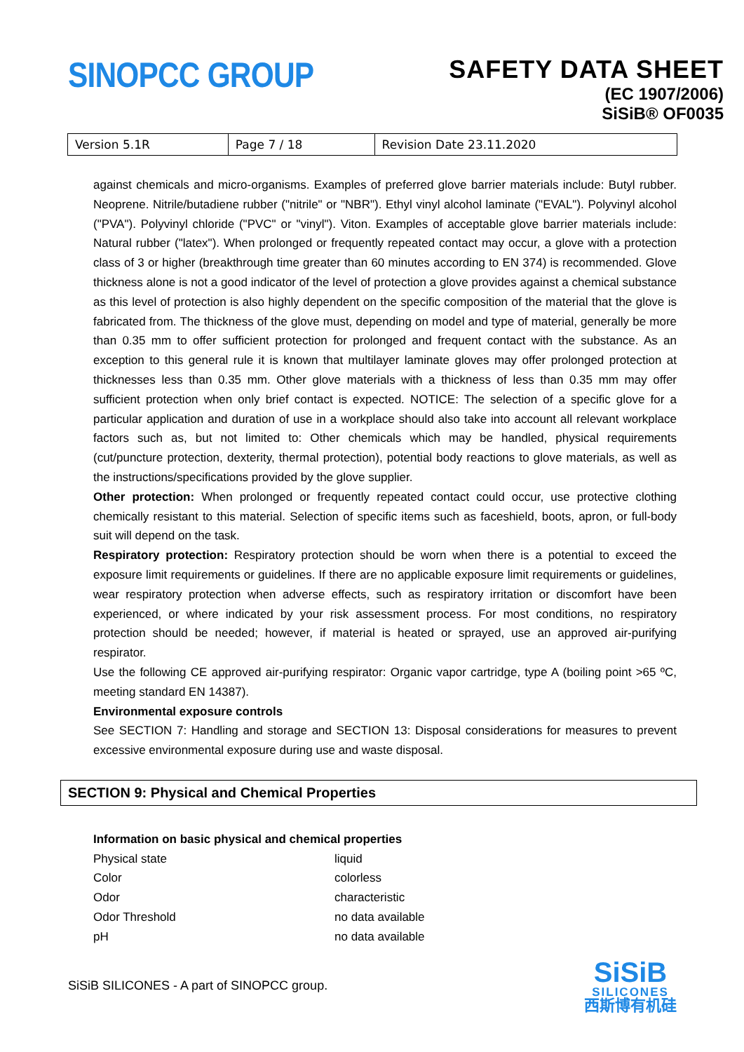SINOPCC GROUP
SAFETY DATA SHEET
(EC 1907/2006)
SiSiB® OF0035
| Version 5.1R | Page 7 / 18 | Revision Date 23.11.2020 |
against chemicals and micro-organisms. Examples of preferred glove barrier materials include: Butyl rubber. Neoprene. Nitrile/butadiene rubber ("nitrile" or "NBR"). Ethyl vinyl alcohol laminate ("EVAL"). Polyvinyl alcohol ("PVA"). Polyvinyl chloride ("PVC" or "vinyl"). Viton. Examples of acceptable glove barrier materials include: Natural rubber ("latex"). When prolonged or frequently repeated contact may occur, a glove with a protection class of 3 or higher (breakthrough time greater than 60 minutes according to EN 374) is recommended. Glove thickness alone is not a good indicator of the level of protection a glove provides against a chemical substance as this level of protection is also highly dependent on the specific composition of the material that the glove is fabricated from. The thickness of the glove must, depending on model and type of material, generally be more than 0.35 mm to offer sufficient protection for prolonged and frequent contact with the substance. As an exception to this general rule it is known that multilayer laminate gloves may offer prolonged protection at thicknesses less than 0.35 mm. Other glove materials with a thickness of less than 0.35 mm may offer sufficient protection when only brief contact is expected. NOTICE: The selection of a specific glove for a particular application and duration of use in a workplace should also take into account all relevant workplace factors such as, but not limited to: Other chemicals which may be handled, physical requirements (cut/puncture protection, dexterity, thermal protection), potential body reactions to glove materials, as well as the instructions/specifications provided by the glove supplier.
Other protection: When prolonged or frequently repeated contact could occur, use protective clothing chemically resistant to this material. Selection of specific items such as faceshield, boots, apron, or full-body suit will depend on the task.
Respiratory protection: Respiratory protection should be worn when there is a potential to exceed the exposure limit requirements or guidelines. If there are no applicable exposure limit requirements or guidelines, wear respiratory protection when adverse effects, such as respiratory irritation or discomfort have been experienced, or where indicated by your risk assessment process. For most conditions, no respiratory protection should be needed; however, if material is heated or sprayed, use an approved air-purifying respirator.
Use the following CE approved air-purifying respirator: Organic vapor cartridge, type A (boiling point >65 ºC, meeting standard EN 14387).
Environmental exposure controls
See SECTION 7: Handling and storage and SECTION 13: Disposal considerations for measures to prevent excessive environmental exposure during use and waste disposal.
SECTION 9: Physical and Chemical Properties
| Information on basic physical and chemical properties | |
| Physical state | liquid |
| Color | colorless |
| Odor | characteristic |
| Odor Threshold | no data available |
| pH | no data available |
SiSiB SILICONES - A part of SINOPCC group.
SiSiB
SILICONES
西斯博有机硅